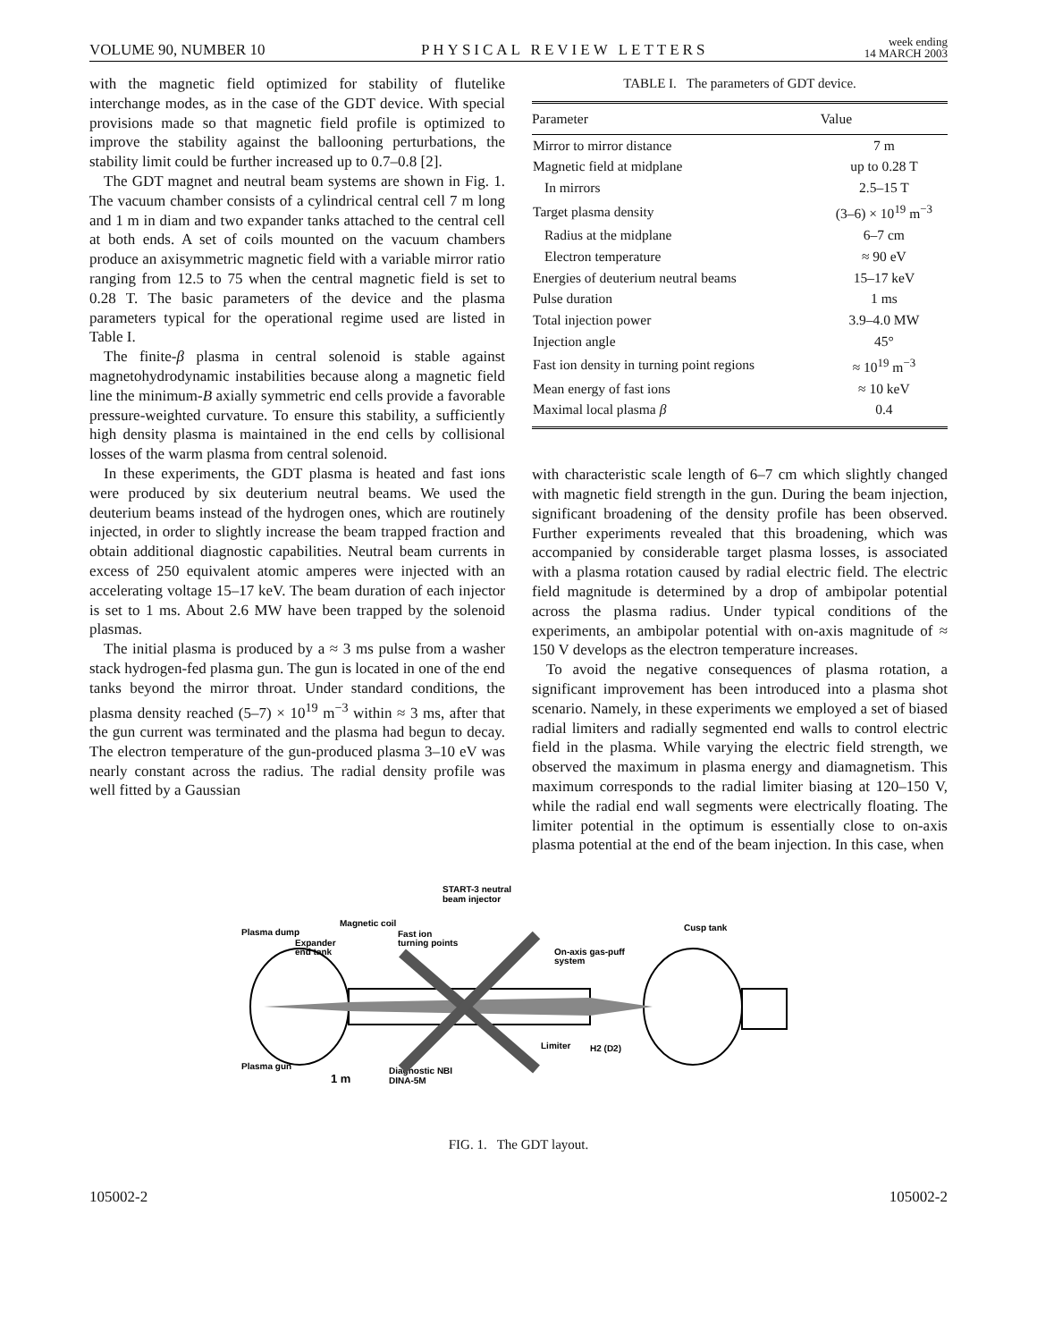VOLUME 90, NUMBER 10 PHYSICAL REVIEW LETTERS week ending
14 MARCH 2003
with the magnetic field optimized for stability of flutelike interchange modes, as in the case of the GDT device. With special provisions made so that magnetic field profile is optimized to improve the stability against the ballooning perturbations, the stability limit could be further increased up to 0.7–0.8 [2].
The GDT magnet and neutral beam systems are shown in Fig. 1. The vacuum chamber consists of a cylindrical central cell 7 m long and 1 m in diam and two expander tanks attached to the central cell at both ends. A set of coils mounted on the vacuum chambers produce an axisymmetric magnetic field with a variable mirror ratio ranging from 12.5 to 75 when the central magnetic field is set to 0.28 T. The basic parameters of the device and the plasma parameters typical for the operational regime used are listed in Table I.
The finite-β plasma in central solenoid is stable against magnetohydrodynamic instabilities because along a magnetic field line the minimum-B axially symmetric end cells provide a favorable pressure-weighted curvature. To ensure this stability, a sufficiently high density plasma is maintained in the end cells by collisional losses of the warm plasma from central solenoid.
In these experiments, the GDT plasma is heated and fast ions were produced by six deuterium neutral beams. We used the deuterium beams instead of the hydrogen ones, which are routinely injected, in order to slightly increase the beam trapped fraction and obtain additional diagnostic capabilities. Neutral beam currents in excess of 250 equivalent atomic amperes were injected with an accelerating voltage 15–17 keV. The beam duration of each injector is set to 1 ms. About 2.6 MW have been trapped by the solenoid plasmas.
The initial plasma is produced by a ≈ 3 ms pulse from a washer stack hydrogen-fed plasma gun. The gun is located in one of the end tanks beyond the mirror throat. Under standard conditions, the plasma density reached (5–7) × 10<sup>19</sup> m<sup>−3</sup> within ≈ 3 ms, after that the gun current was terminated and the plasma had begun to decay. The electron temperature of the gun-produced plasma 3–10 eV was nearly constant across the radius. The radial density profile was well fitted by a Gaussian
TABLE I. The parameters of GDT device.
| Parameter | Value |
| --- | --- |
| Mirror to mirror distance | 7 m |
| Magnetic field at midplane | up to 0.28 T |
| In mirrors | 2.5–15 T |
| Target plasma density | (3–6) × 10<sup>19</sup> m<sup>−3</sup> |
| Radius at the midplane | 6–7 cm |
| Electron temperature | ≈ 90 eV |
| Energies of deuterium neutral beams | 15–17 keV |
| Pulse duration | 1 ms |
| Total injection power | 3.9–4.0 MW |
| Injection angle | 45° |
| Fast ion density in turning point regions | ≈ 10<sup>19</sup> m<sup>−3</sup> |
| Mean energy of fast ions | ≈ 10 keV |
| Maximal local plasma β | 0.4 |
with characteristic scale length of 6–7 cm which slightly changed with magnetic field strength in the gun. During the beam injection, significant broadening of the density profile has been observed. Further experiments revealed that this broadening, which was accompanied by considerable target plasma losses, is associated with a plasma rotation caused by radial electric field. The electric field magnitude is determined by a drop of ambipolar potential across the plasma radius. Under typical conditions of the experiments, an ambipolar potential with on-axis magnitude of ≈ 150 V develops as the electron temperature increases.
To avoid the negative consequences of plasma rotation, a significant improvement has been introduced into a plasma shot scenario. Namely, in these experiments we employed a set of biased radial limiters and radially segmented end walls to control electric field in the plasma. While varying the electric field strength, we observed the maximum in plasma energy and diamagnetism. This maximum corresponds to the radial limiter biasing at 120–150 V, while the radial end wall segments were electrically floating. The limiter potential in the optimum is essentially close to on-axis plasma potential at the end of the beam injection. In this case, when
Plasma dump
Magnetic coil
START-3 neutral
beam injector
Expander
end tank
Fast ion
turning points
Cusp tank
On-axis gas-puff
system
Plasma gun
1 m
Diagnostic NBI
DINA-5M
Limiter
H2 (D2)
FIG. 1. The GDT layout.
105002-2 105002-2